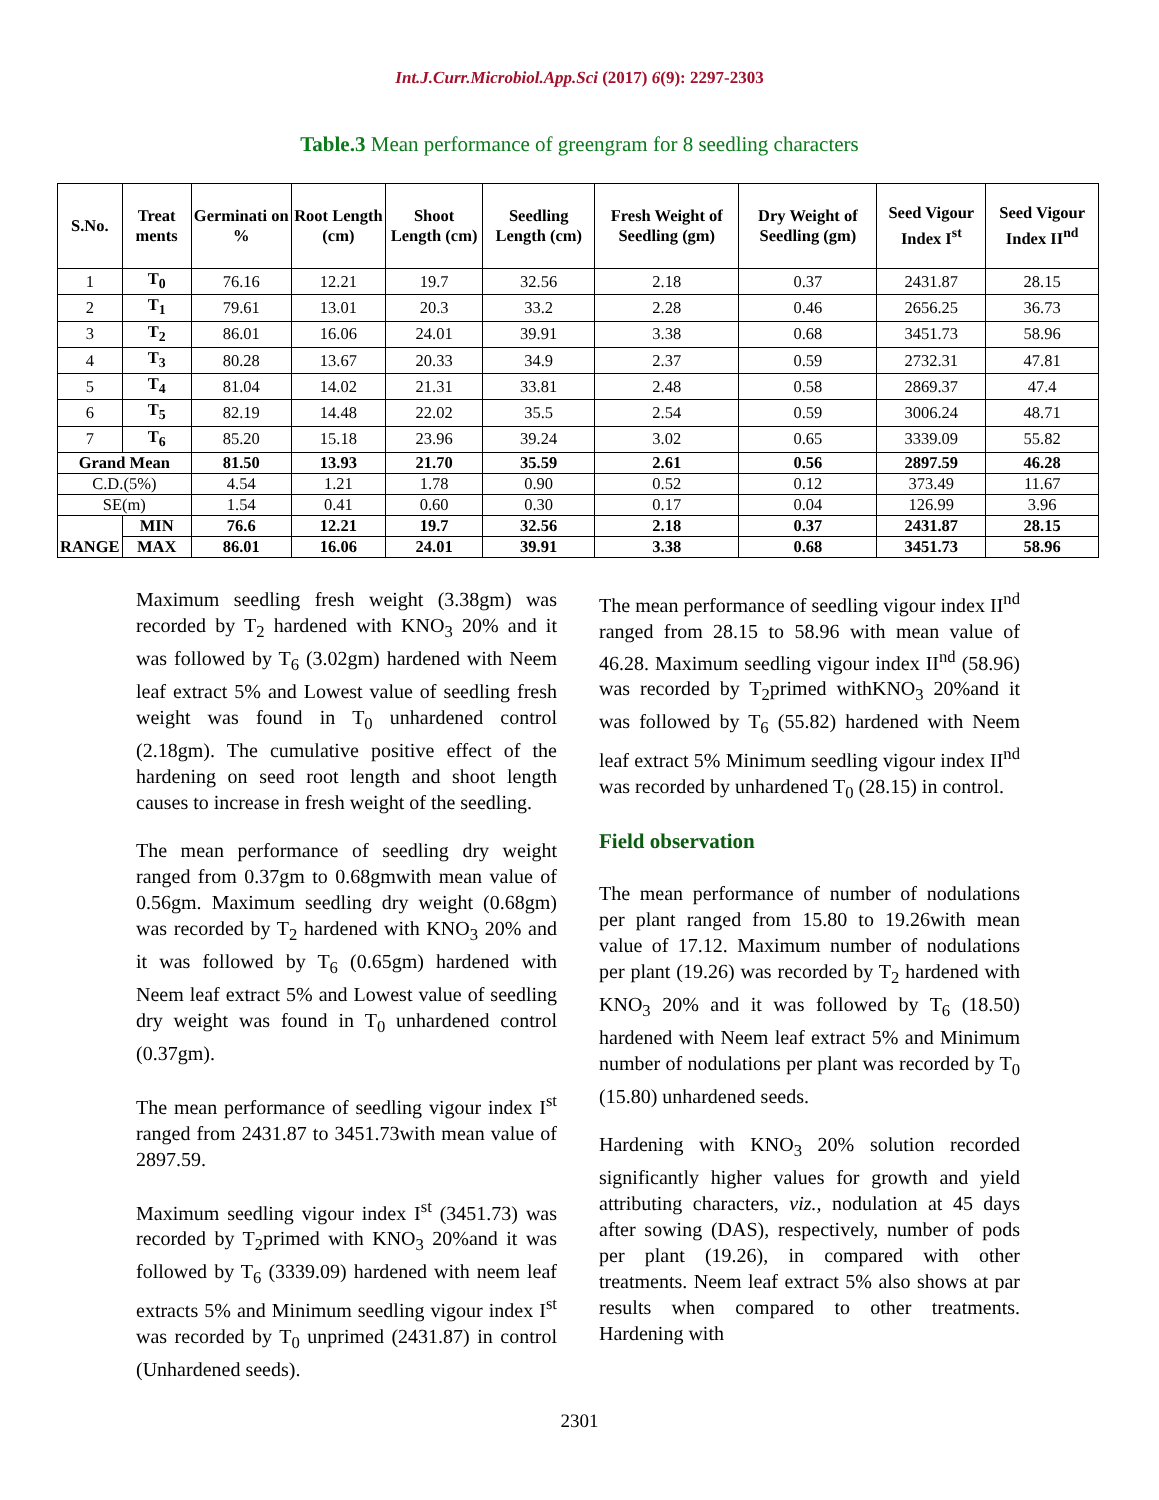Int.J.Curr.Microbiol.App.Sci (2017) 6(9): 2297-2303
Table.3 Mean performance of greengram for 8 seedling characters
| S.No. | Treat ments | Germinati on % | Root Length (cm) | Shoot Length (cm) | Seedling Length (cm) | Fresh Weight of Seedling (gm) | Dry Weight of Seedling (gm) | Seed Vigour Index I<sup>st</sup> | Seed Vigour Index II<sup>nd</sup> |
| --- | --- | --- | --- | --- | --- | --- | --- | --- | --- |
| 1 | T<sub>0</sub> | 76.16 | 12.21 | 19.7 | 32.56 | 2.18 | 0.37 | 2431.87 | 28.15 |
| 2 | T<sub>1</sub> | 79.61 | 13.01 | 20.3 | 33.2 | 2.28 | 0.46 | 2656.25 | 36.73 |
| 3 | T<sub>2</sub> | 86.01 | 16.06 | 24.01 | 39.91 | 3.38 | 0.68 | 3451.73 | 58.96 |
| 4 | T<sub>3</sub> | 80.28 | 13.67 | 20.33 | 34.9 | 2.37 | 0.59 | 2732.31 | 47.81 |
| 5 | T<sub>4</sub> | 81.04 | 14.02 | 21.31 | 33.81 | 2.48 | 0.58 | 2869.37 | 47.4 |
| 6 | T<sub>5</sub> | 82.19 | 14.48 | 22.02 | 35.5 | 2.54 | 0.59 | 3006.24 | 48.71 |
| 7 | T<sub>6</sub> | 85.20 | 15.18 | 23.96 | 39.24 | 3.02 | 0.65 | 3339.09 | 55.82 |
| Grand Mean | | 81.50 | 13.93 | 21.70 | 35.59 | 2.61 | 0.56 | 2897.59 | 46.28 |
| C.D.(5%) | | 4.54 | 1.21 | 1.78 | 0.90 | 0.52 | 0.12 | 373.49 | 11.67 |
| SE(m) | | 1.54 | 0.41 | 0.60 | 0.30 | 0.17 | 0.04 | 126.99 | 3.96 |
| RANGE | MIN | 76.6 | 12.21 | 19.7 | 32.56 | 2.18 | 0.37 | 2431.87 | 28.15 |
| | MAX | 86.01 | 16.06 | 24.01 | 39.91 | 3.38 | 0.68 | 3451.73 | 58.96 |
Maximum seedling fresh weight (3.38gm) was recorded by T<sub>2</sub> hardened with KNO<sub>3</sub> 20% and it was followed by T<sub>6</sub> (3.02gm) hardened with Neem leaf extract 5% and Lowest value of seedling fresh weight was found in T<sub>0</sub> unhardened control (2.18gm). The cumulative positive effect of the hardening on seed root length and shoot length causes to increase in fresh weight of the seedling.
The mean performance of seedling dry weight ranged from 0.37gm to 0.68gmwith mean value of 0.56gm. Maximum seedling dry weight (0.68gm) was recorded by T<sub>2</sub> hardened with KNO<sub>3</sub> 20% and it was followed by T<sub>6</sub> (0.65gm) hardened with Neem leaf extract 5% and Lowest value of seedling dry weight was found in T<sub>0</sub> unhardened control (0.37gm).
The mean performance of seedling vigour index I<sup>st</sup> ranged from 2431.87 to 3451.73with mean value of 2897.59.
Maximum seedling vigour index I<sup>st</sup> (3451.73) was recorded by T<sub>2</sub>primed with KNO<sub>3</sub> 20%and it was followed by T<sub>6</sub> (3339.09) hardened with neem leaf extracts 5% and Minimum seedling vigour index I<sup>st</sup> was recorded by T<sub>0</sub> unprimed (2431.87) in control (Unhardened seeds).
The mean performance of seedling vigour index II<sup>nd</sup> ranged from 28.15 to 58.96 with mean value of 46.28. Maximum seedling vigour index II<sup>nd</sup> (58.96) was recorded by T<sub>2</sub>primed withKNO<sub>3</sub> 20%and it was followed by T<sub>6</sub> (55.82) hardened with Neem leaf extract 5% Minimum seedling vigour index II<sup>nd</sup> was recorded by unhardened T<sub>0</sub> (28.15) in control.
Field observation
The mean performance of number of nodulations per plant ranged from 15.80 to 19.26with mean value of 17.12. Maximum number of nodulations per plant (19.26) was recorded by T<sub>2</sub> hardened with KNO<sub>3</sub> 20% and it was followed by T<sub>6</sub> (18.50) hardened with Neem leaf extract 5% and Minimum number of nodulations per plant was recorded by T<sub>0</sub> (15.80) unhardened seeds.
Hardening with KNO<sub>3</sub> 20% solution recorded significantly higher values for growth and yield attributing characters, viz., nodulation at 45 days after sowing (DAS), respectively, number of pods per plant (19.26), in compared with other treatments. Neem leaf extract 5% also shows at par results when compared to other treatments. Hardening with
2301